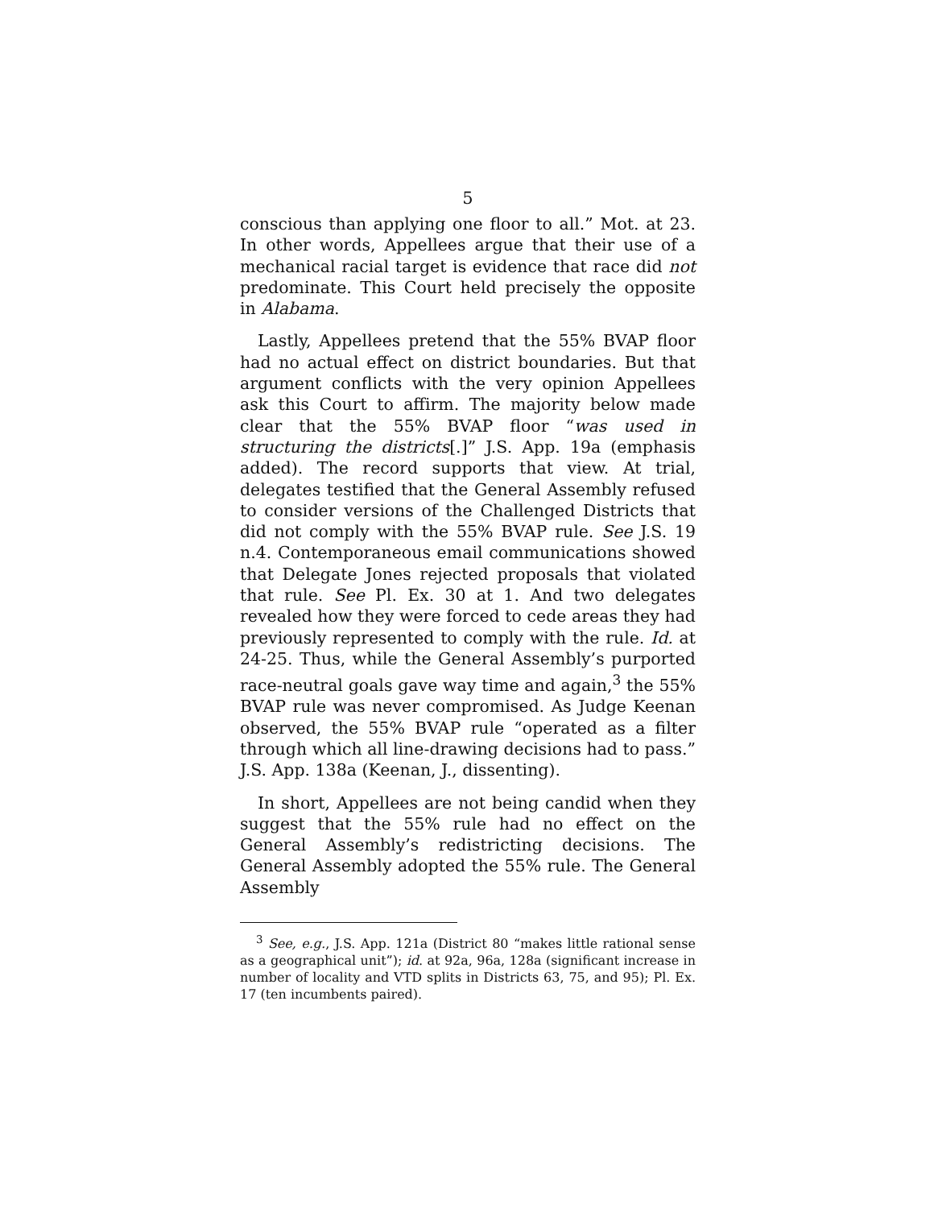5
conscious than applying one floor to all.” Mot. at 23. In other words, Appellees argue that their use of a mechanical racial target is evidence that race did not predominate. This Court held precisely the opposite in Alabama.
Lastly, Appellees pretend that the 55% BVAP floor had no actual effect on district boundaries. But that argument conflicts with the very opinion Appellees ask this Court to affirm. The majority below made clear that the 55% BVAP floor “was used in structuring the districts[.]” J.S. App. 19a (emphasis added). The record supports that view. At trial, delegates testified that the General Assembly refused to consider versions of the Challenged Districts that did not comply with the 55% BVAP rule. See J.S. 19 n.4. Contemporaneous email communications showed that Delegate Jones rejected proposals that violated that rule. See Pl. Ex. 30 at 1. And two delegates revealed how they were forced to cede areas they had previously represented to comply with the rule. Id. at 24-25. Thus, while the General Assembly’s purported race-neutral goals gave way time and again,<sup>3</sup> the 55% BVAP rule was never compromised. As Judge Keenan observed, the 55% BVAP rule “operated as a filter through which all line-drawing decisions had to pass.” J.S. App. 138a (Keenan, J., dissenting).
In short, Appellees are not being candid when they suggest that the 55% rule had no effect on the General Assembly’s redistricting decisions. The General Assembly adopted the 55% rule. The General Assembly
<sup>3</sup> See, e.g., J.S. App. 121a (District 80 “makes little rational sense as a geographical unit”); id. at 92a, 96a, 128a (significant increase in number of locality and VTD splits in Districts 63, 75, and 95); Pl. Ex. 17 (ten incumbents paired).